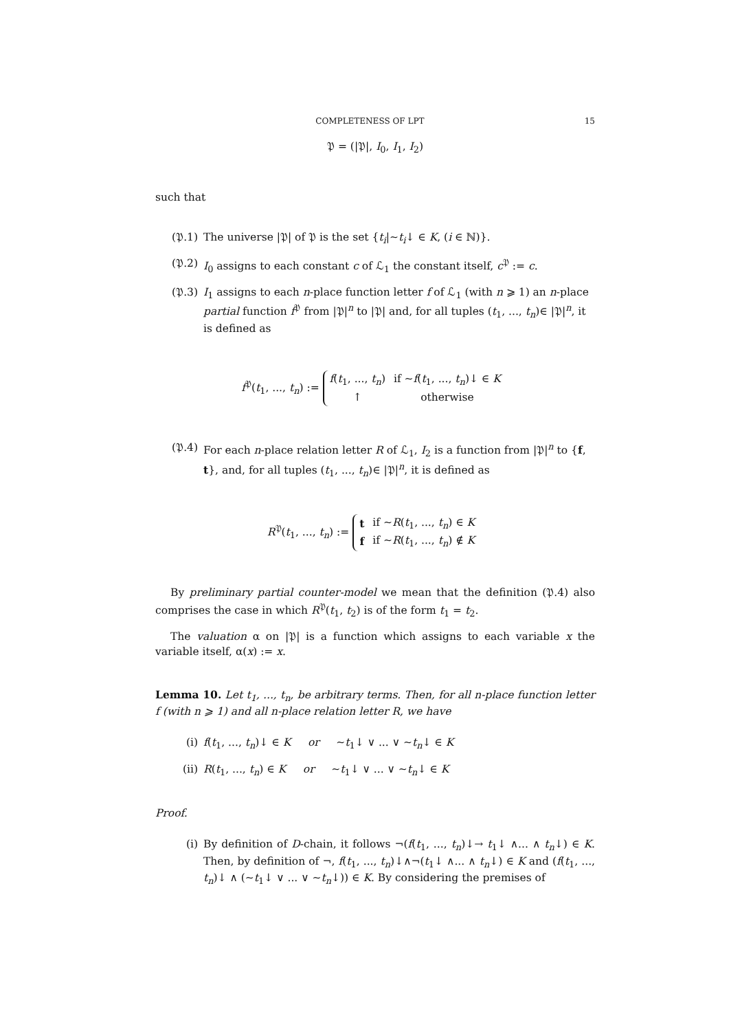COMPLETENESS OF LPT 15
𝔓 = (|𝔓|, I<sub>0</sub>, I<sub>1</sub>, I<sub>2</sub>)
such that
(𝔓.1) The universe |𝔓| of 𝔓 is the set {t<sub>i</sub>|∼t<sub>i</sub>↓ ∈ K, (i ∈ ℕ)}.
(𝔓.2) I<sub>0</sub> assigns to each constant c of ℒ<sub>1</sub> the constant itself, c<sup>𝔓</sup> := c.
(𝔓.3) I<sub>1</sub> assigns to each n-place function letter f of ℒ<sub>1</sub> (with n ⩾ 1) an n-place partial function f<sup>𝔓</sup> from |𝔓|<sup>n</sup> to |𝔓| and, for all tuples (t<sub>1</sub>, ..., t<sub>n</sub>)∈ |𝔓|<sup>n</sup>, it is defined as
f<sup>𝔓</sup>(t<sub>1</sub>, ..., t<sub>n</sub>) :=
| f ( t<sub>1</sub>, ..., t<sub>n</sub> ) | if ∼ f ( t<sub>1</sub>, ..., t<sub>n</sub> )↓ ∈ K |
| ↑ | otherwise |
(𝔓.4) For each n-place relation letter R of ℒ<sub>1</sub>, I<sub>2</sub> is a function from |𝔓|<sup>n</sup> to {f, t}, and, for all tuples (t<sub>1</sub>, ..., t<sub>n</sub>)∈ |𝔓|<sup>n</sup>, it is defined as
R<sup>𝔓</sup>(t<sub>1</sub>, ..., t<sub>n</sub>) :=
| t | if ∼ R ( t<sub>1</sub>, ..., t<sub>n</sub> ) ∈ K |
| f | if ∼ R ( t<sub>1</sub>, ..., t<sub>n</sub> ) ∉ K |
By preliminary partial counter-model we mean that the definition (𝔓.4) also comprises the case in which R<sup>𝔓</sup>(t<sub>1</sub>, t<sub>2</sub>) is of the form t<sub>1</sub> = t<sub>2</sub>.
The valuation α on |𝔓| is a function which assigns to each variable x the variable itself, α(x) := x.
Lemma 10. Let t<sub>1</sub>, ..., t<sub>n</sub>, be arbitrary terms. Then, for all n-place function letter f (with n ⩾ 1) and all n-place relation letter R, we have
(i) f(t<sub>1</sub>, ..., t<sub>n</sub>)↓ ∈ K or ∼t<sub>1</sub>↓ ∨ ... ∨ ∼t<sub>n</sub>↓ ∈ K
(ii) R(t<sub>1</sub>, ..., t<sub>n</sub>) ∈ K or ∼t<sub>1</sub>↓ ∨ ... ∨ ∼t<sub>n</sub>↓ ∈ K
Proof.
(i) By definition of D-chain, it follows ¬(f(t<sub>1</sub>, ..., t<sub>n</sub>)↓→ t<sub>1</sub>↓ ∧... ∧ t<sub>n</sub>↓) ∈ K. Then, by definition of ¬, f(t<sub>1</sub>, ..., t<sub>n</sub>)↓∧¬(t<sub>1</sub>↓ ∧... ∧ t<sub>n</sub>↓) ∈ K and (f(t<sub>1</sub>, ..., t<sub>n</sub>)↓ ∧ (∼t<sub>1</sub>↓ ∨ ... ∨ ∼t<sub>n</sub>↓)) ∈ K. By considering the premises of